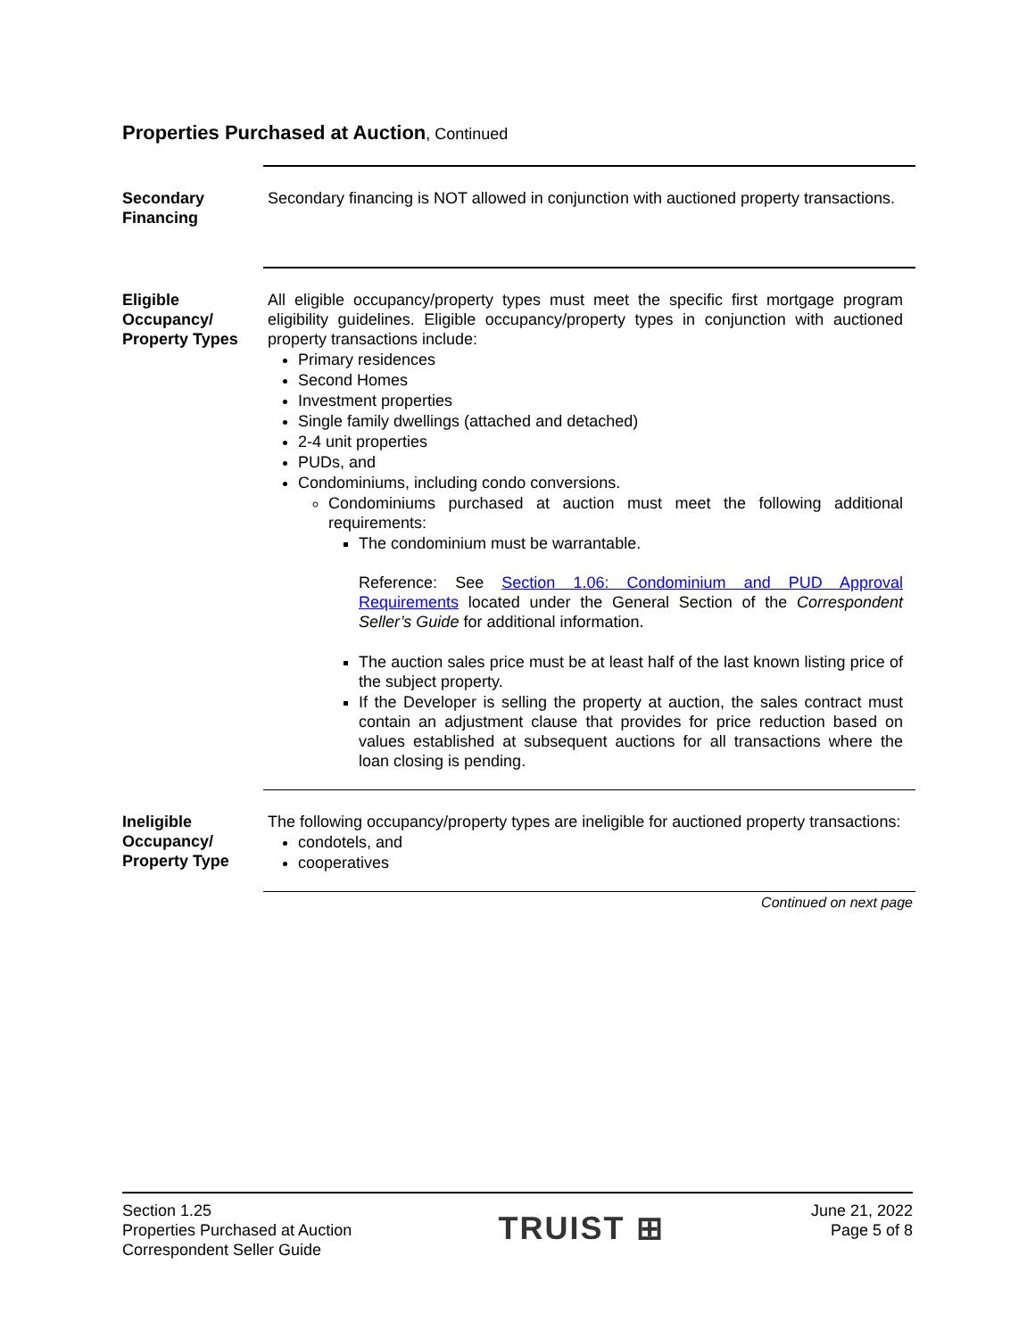Properties Purchased at Auction, Continued
Secondary Financing
Secondary financing is NOT allowed in conjunction with auctioned property transactions.
Eligible Occupancy/ Property Types
All eligible occupancy/property types must meet the specific first mortgage program eligibility guidelines. Eligible occupancy/property types in conjunction with auctioned property transactions include:
Primary residences
Second Homes
Investment properties
Single family dwellings (attached and detached)
2-4 unit properties
PUDs, and
Condominiums, including condo conversions.
Condominiums purchased at auction must meet the following additional requirements:
The condominium must be warrantable.
Reference: See Section 1.06: Condominium and PUD Approval Requirements located under the General Section of the Correspondent Seller’s Guide for additional information.
The auction sales price must be at least half of the last known listing price of the subject property.
If the Developer is selling the property at auction, the sales contract must contain an adjustment clause that provides for price reduction based on values established at subsequent auctions for all transactions where the loan closing is pending.
Ineligible Occupancy/ Property Type
The following occupancy/property types are ineligible for auctioned property transactions:
condotels, and
cooperatives
Continued on next page
Section 1.25
Properties Purchased at Auction
Correspondent Seller Guide
TRUIST ⊞
June 21, 2022
Page 5 of 8